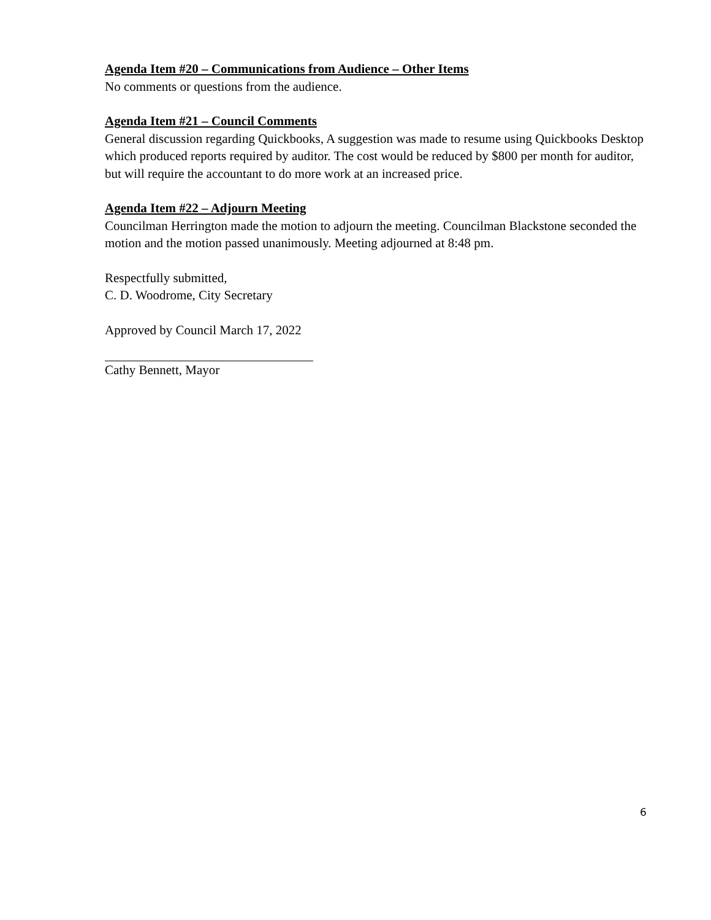Agenda Item #20 – Communications from Audience – Other Items
No comments or questions from the audience.
Agenda Item #21 – Council Comments
General discussion regarding Quickbooks, A suggestion was made to resume using Quickbooks Desktop which produced reports required by auditor. The cost would be reduced by $800 per month for auditor, but will require the accountant to do more work at an increased price.
Agenda Item #22 – Adjourn Meeting
Councilman Herrington made the motion to adjourn the meeting. Councilman Blackstone seconded the motion and the motion passed unanimously. Meeting adjourned at 8:48 pm.
Respectfully submitted,
C. D. Woodrome, City Secretary
Approved by Council March 17, 2022
Cathy Bennett, Mayor
6